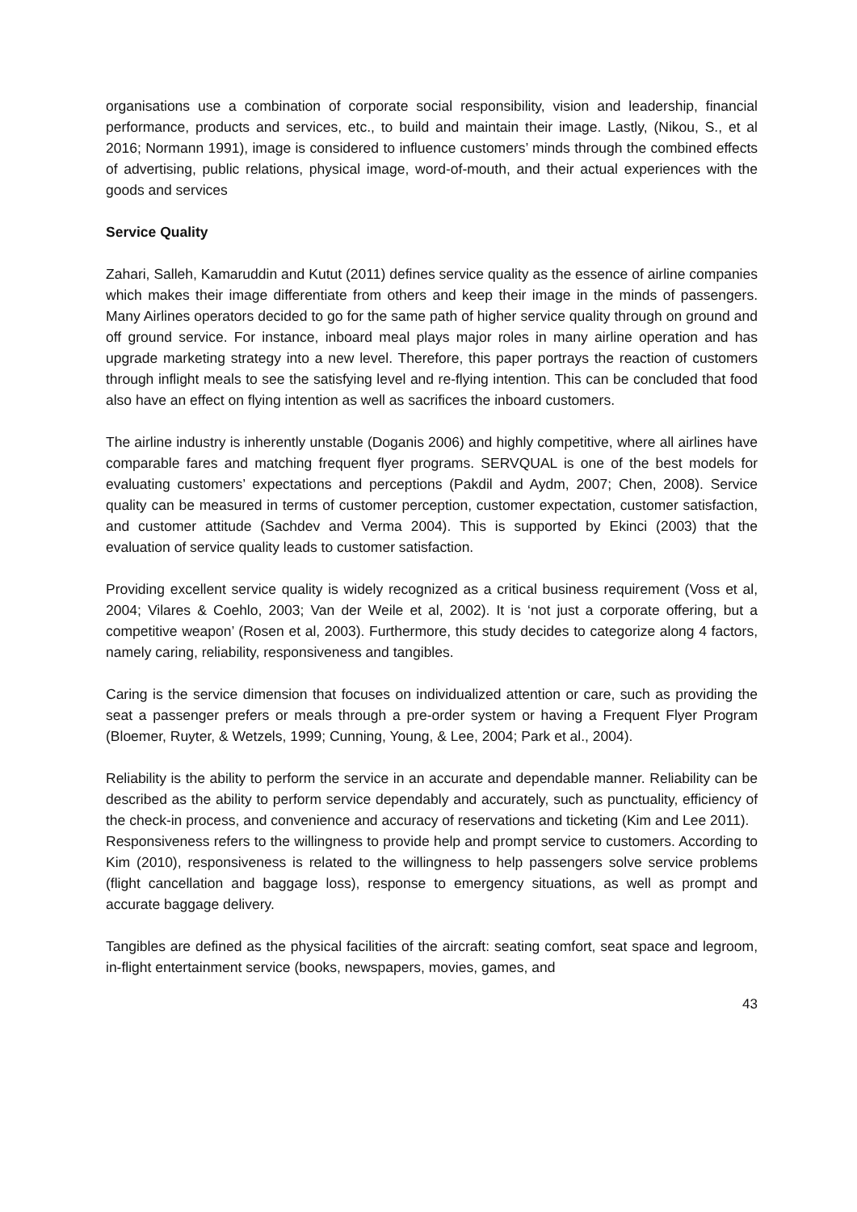organisations use a combination of corporate social responsibility, vision and leadership, financial performance, products and services, etc., to build and maintain their image. Lastly, (Nikou, S., et al 2016; Normann 1991), image is considered to influence customers’ minds through the combined effects of advertising, public relations, physical image, word-of-mouth, and their actual experiences with the goods and services
Service Quality
Zahari, Salleh, Kamaruddin and Kutut (2011) defines service quality as the essence of airline companies which makes their image differentiate from others and keep their image in the minds of passengers. Many Airlines operators decided to go for the same path of higher service quality through on ground and off ground service. For instance, inboard meal plays major roles in many airline operation and has upgrade marketing strategy into a new level. Therefore, this paper portrays the reaction of customers through inflight meals to see the satisfying level and re-flying intention. This can be concluded that food also have an effect on flying intention as well as sacrifices the inboard customers.
The airline industry is inherently unstable (Doganis 2006) and highly competitive, where all airlines have comparable fares and matching frequent flyer programs. SERVQUAL is one of the best models for evaluating customers’ expectations and perceptions (Pakdil and Aydm, 2007; Chen, 2008). Service quality can be measured in terms of customer perception, customer expectation, customer satisfaction, and customer attitude (Sachdev and Verma 2004). This is supported by Ekinci (2003) that the evaluation of service quality leads to customer satisfaction.
Providing excellent service quality is widely recognized as a critical business requirement (Voss et al, 2004; Vilares & Coehlo, 2003; Van der Weile et al, 2002). It is ‘not just a corporate offering, but a competitive weapon’ (Rosen et al, 2003). Furthermore, this study decides to categorize along 4 factors, namely caring, reliability, responsiveness and tangibles.
Caring is the service dimension that focuses on individualized attention or care, such as providing the seat a passenger prefers or meals through a pre-order system or having a Frequent Flyer Program (Bloemer, Ruyter, & Wetzels, 1999; Cunning, Young, & Lee, 2004; Park et al., 2004).
Reliability is the ability to perform the service in an accurate and dependable manner. Reliability can be described as the ability to perform service dependably and accurately, such as punctuality, efficiency of the check-in process, and convenience and accuracy of reservations and ticketing (Kim and Lee 2011).
Responsiveness refers to the willingness to provide help and prompt service to customers. According to Kim (2010), responsiveness is related to the willingness to help passengers solve service problems (flight cancellation and baggage loss), response to emergency situations, as well as prompt and accurate baggage delivery.
Tangibles are defined as the physical facilities of the aircraft: seating comfort, seat space and legroom, in-flight entertainment service (books, newspapers, movies, games, and
43